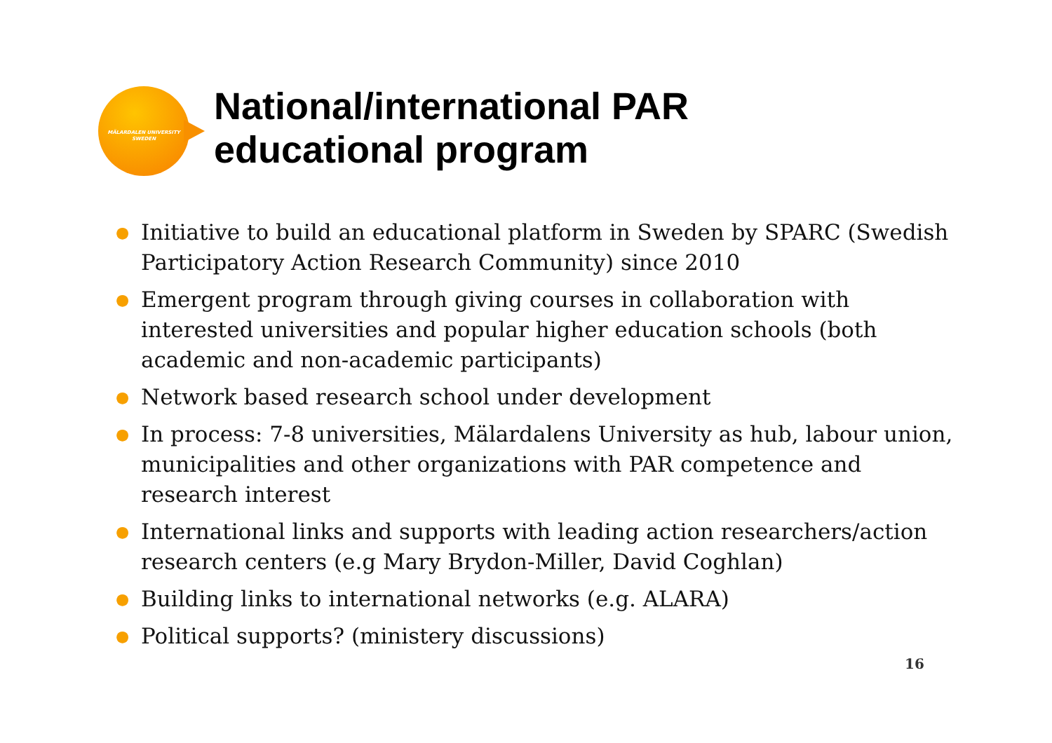MÄLARDALEN UNIVERSITY
SWEDEN
National/international PAR
educational program
● Initiative to build an educational platform in Sweden by SPARC (Swedish Participatory Action Research Community) since 2010
● Emergent program through giving courses in collaboration with interested universities and popular higher education schools (both academic and non-academic participants)
● Network based research school under development
● In process: 7-8 universities, Mälardalens University as hub, labour union, municipalities and other organizations with PAR competence and research interest
● International links and supports with leading action researchers/action research centers (e.g Mary Brydon-Miller, David Coghlan)
● Building links to international networks (e.g. ALARA)
● Political supports? (ministery discussions)
16